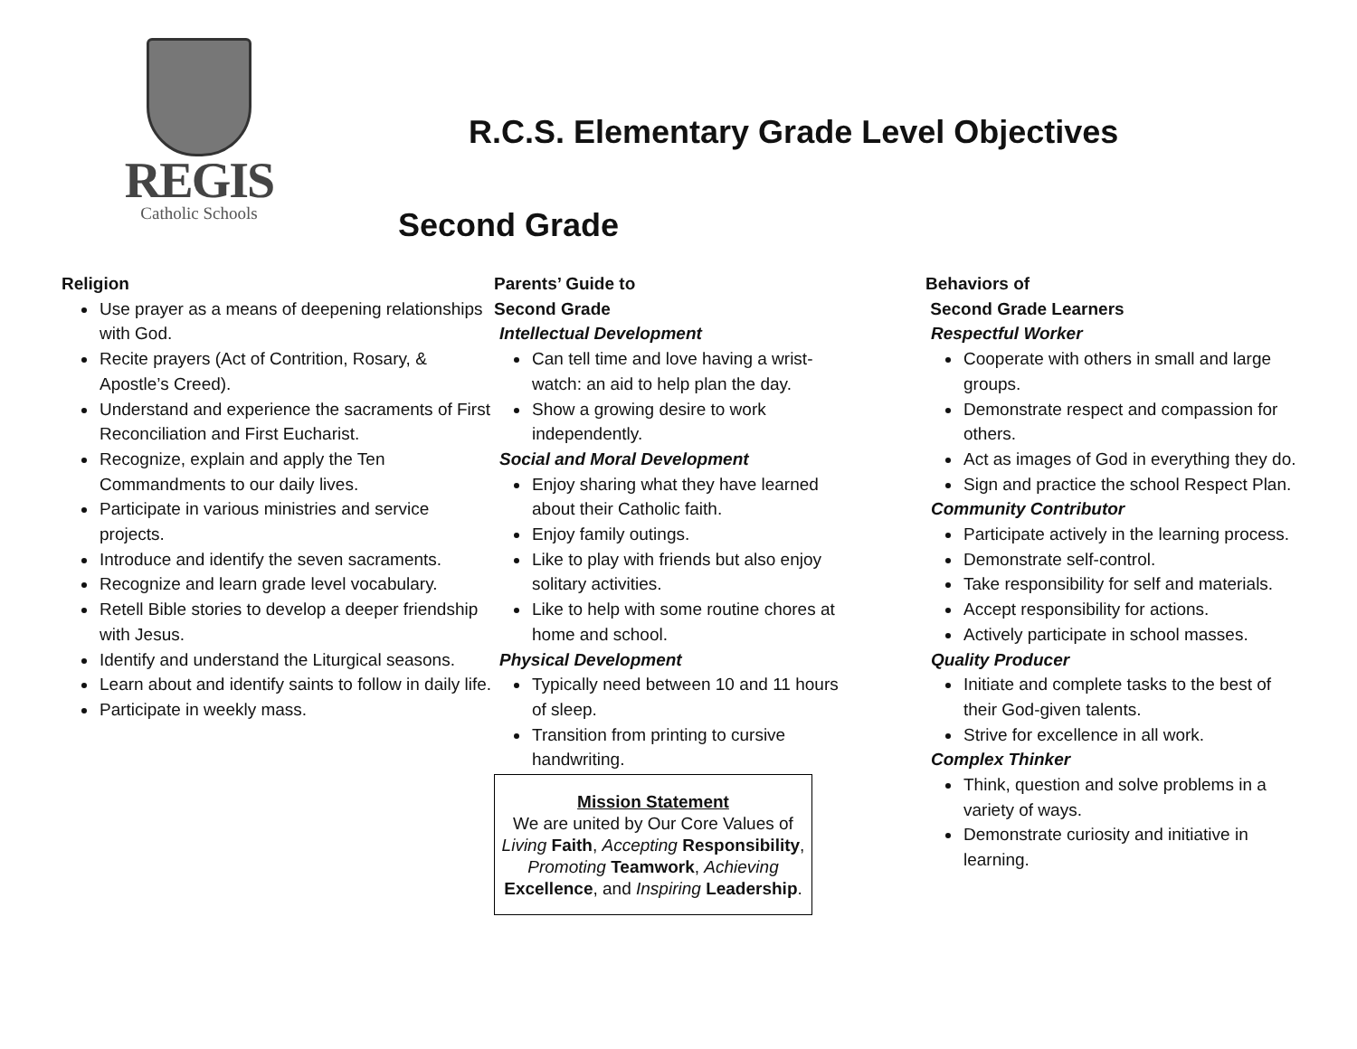REGIS
Catholic Schools
R.C.S. Elementary Grade Level Objectives
Second Grade
Religion
Use prayer as a means of deepening relationships with God.
Recite prayers (Act of Contrition, Rosary, & Apostle’s Creed).
Understand and experience the sacraments of First Reconciliation and First Eucharist.
Recognize, explain and apply the Ten Commandments to our daily lives.
Participate in various ministries and service projects.
Introduce and identify the seven sacraments.
Recognize and learn grade level vocabulary.
Retell Bible stories to develop a deeper friendship with Jesus.
Identify and understand the Liturgical seasons.
Learn about and identify saints to follow in daily life.
Participate in weekly mass.
Parents’ Guide to
Second Grade
Intellectual Development
Can tell time and love having a wrist-watch: an aid to help plan the day.
Show a growing desire to work independently.
Social and Moral Development
Enjoy sharing what they have learned about their Catholic faith.
Enjoy family outings.
Like to play with friends but also enjoy solitary activities.
Like to help with some routine chores at home and school.
Physical Development
Typically need between 10 and 11 hours of sleep.
Transition from printing to cursive handwriting.
Mission Statement
We are united by Our Core Values of Living Faith, Accepting Responsibility, Promoting Teamwork, Achieving Excellence, and Inspiring Leadership.
Behaviors of
Second Grade Learners
Respectful Worker
Cooperate with others in small and large groups.
Demonstrate respect and compassion for others.
Act as images of God in everything they do.
Sign and practice the school Respect Plan.
Community Contributor
Participate actively in the learning process.
Demonstrate self-control.
Take responsibility for self and materials.
Accept responsibility for actions.
Actively participate in school masses.
Quality Producer
Initiate and complete tasks to the best of their God-given talents.
Strive for excellence in all work.
Complex Thinker
Think, question and solve problems in a variety of ways.
Demonstrate curiosity and initiative in learning.